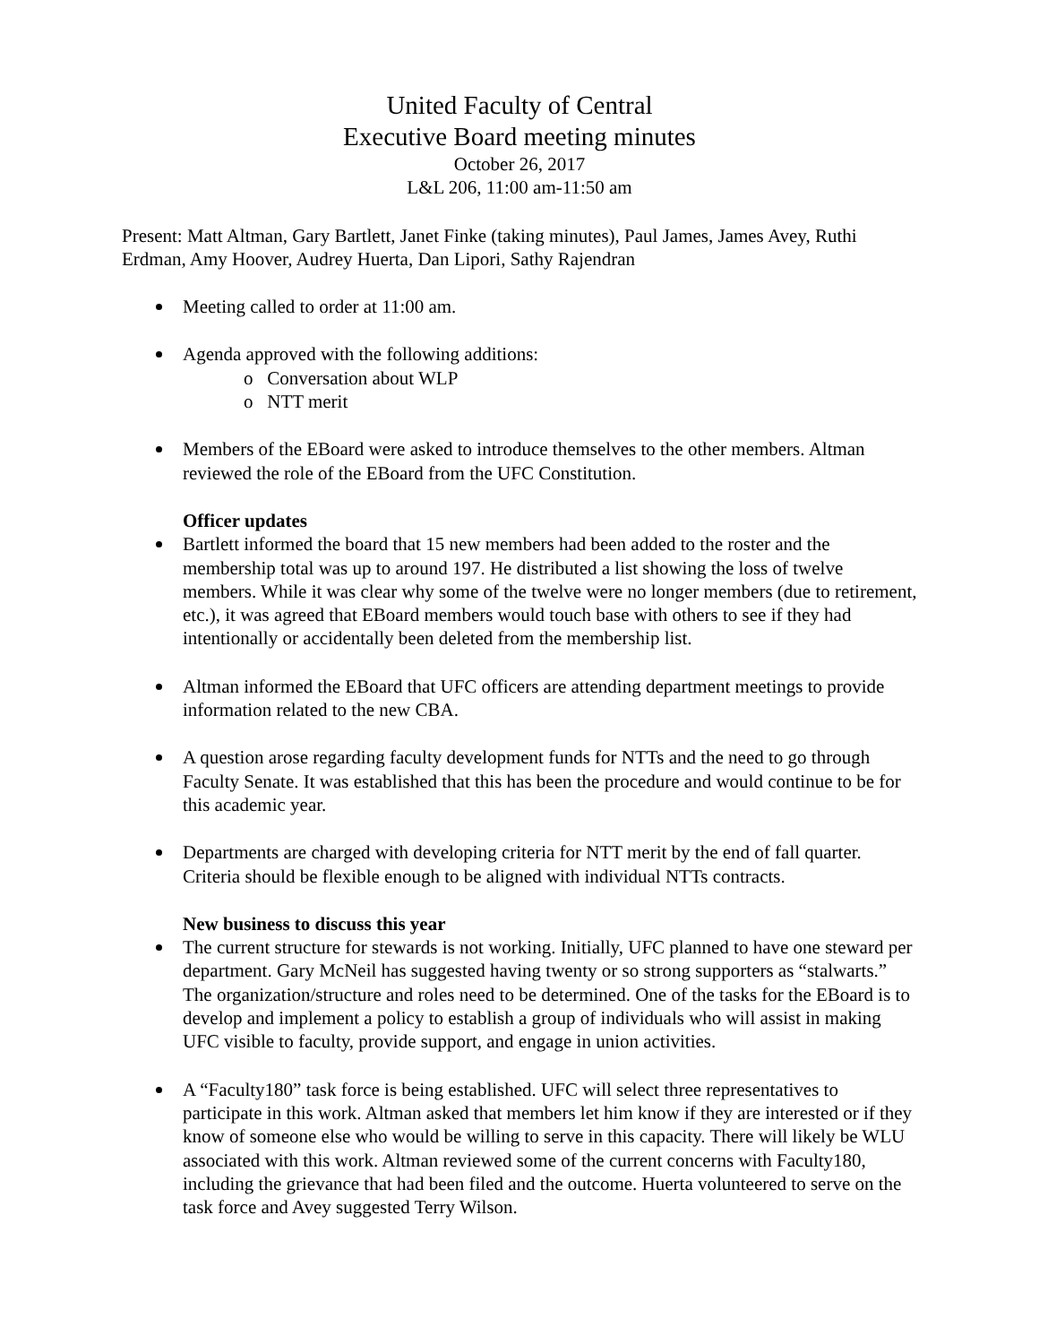United Faculty of Central
Executive Board meeting minutes
October 26, 2017
L&L 206, 11:00 am-11:50 am
Present: Matt Altman, Gary Bartlett, Janet Finke (taking minutes), Paul James, James Avey, Ruthi Erdman, Amy Hoover, Audrey Huerta, Dan Lipori, Sathy Rajendran
Meeting called to order at 11:00 am.
Agenda approved with the following additions:
o Conversation about WLP
o NTT merit
Members of the EBoard were asked to introduce themselves to the other members. Altman reviewed the role of the EBoard from the UFC Constitution.
Officer updates
Bartlett informed the board that 15 new members had been added to the roster and the membership total was up to around 197. He distributed a list showing the loss of twelve members. While it was clear why some of the twelve were no longer members (due to retirement, etc.), it was agreed that EBoard members would touch base with others to see if they had intentionally or accidentally been deleted from the membership list.
Altman informed the EBoard that UFC officers are attending department meetings to provide information related to the new CBA.
A question arose regarding faculty development funds for NTTs and the need to go through Faculty Senate. It was established that this has been the procedure and would continue to be for this academic year.
Departments are charged with developing criteria for NTT merit by the end of fall quarter. Criteria should be flexible enough to be aligned with individual NTTs contracts.
New business to discuss this year
The current structure for stewards is not working. Initially, UFC planned to have one steward per department. Gary McNeil has suggested having twenty or so strong supporters as “stalwarts.” The organization/structure and roles need to be determined. One of the tasks for the EBoard is to develop and implement a policy to establish a group of individuals who will assist in making UFC visible to faculty, provide support, and engage in union activities.
A “Faculty180” task force is being established. UFC will select three representatives to participate in this work. Altman asked that members let him know if they are interested or if they know of someone else who would be willing to serve in this capacity. There will likely be WLU associated with this work. Altman reviewed some of the current concerns with Faculty180, including the grievance that had been filed and the outcome. Huerta volunteered to serve on the task force and Avey suggested Terry Wilson.